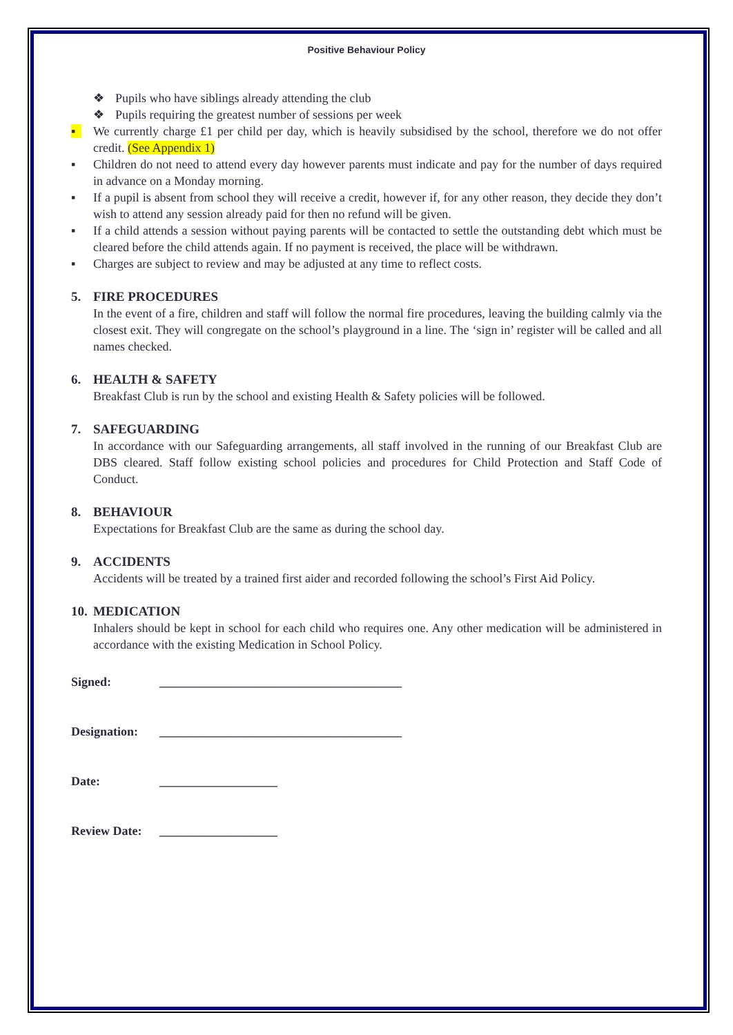Positive Behaviour Policy
❖ Pupils who have siblings already attending the club
❖ Pupils requiring the greatest number of sessions per week
▪ We currently charge £1 per child per day, which is heavily subsidised by the school, therefore we do not offer credit. (See Appendix 1)
▪ Children do not need to attend every day however parents must indicate and pay for the number of days required in advance on a Monday morning.
▪ If a pupil is absent from school they will receive a credit, however if, for any other reason, they decide they don’t wish to attend any session already paid for then no refund will be given.
▪ If a child attends a session without paying parents will be contacted to settle the outstanding debt which must be cleared before the child attends again. If no payment is received, the place will be withdrawn.
▪ Charges are subject to review and may be adjusted at any time to reflect costs.
5. FIRE PROCEDURES
In the event of a fire, children and staff will follow the normal fire procedures, leaving the building calmly via the closest exit. They will congregate on the school’s playground in a line. The ‘sign in’ register will be called and all names checked.
6. HEALTH & SAFETY
Breakfast Club is run by the school and existing Health & Safety policies will be followed.
7. SAFEGUARDING
In accordance with our Safeguarding arrangements, all staff involved in the running of our Breakfast Club are DBS cleared. Staff follow existing school policies and procedures for Child Protection and Staff Code of Conduct.
8. BEHAVIOUR
Expectations for Breakfast Club are the same as during the school day.
9. ACCIDENTS
Accidents will be treated by a trained first aider and recorded following the school’s First Aid Policy.
10. MEDICATION
Inhalers should be kept in school for each child who requires one. Any other medication will be administered in accordance with the existing Medication in School Policy.
Signed: _______________________________________
Designation: _______________________________________
Date: ___________________
Review Date: ___________________